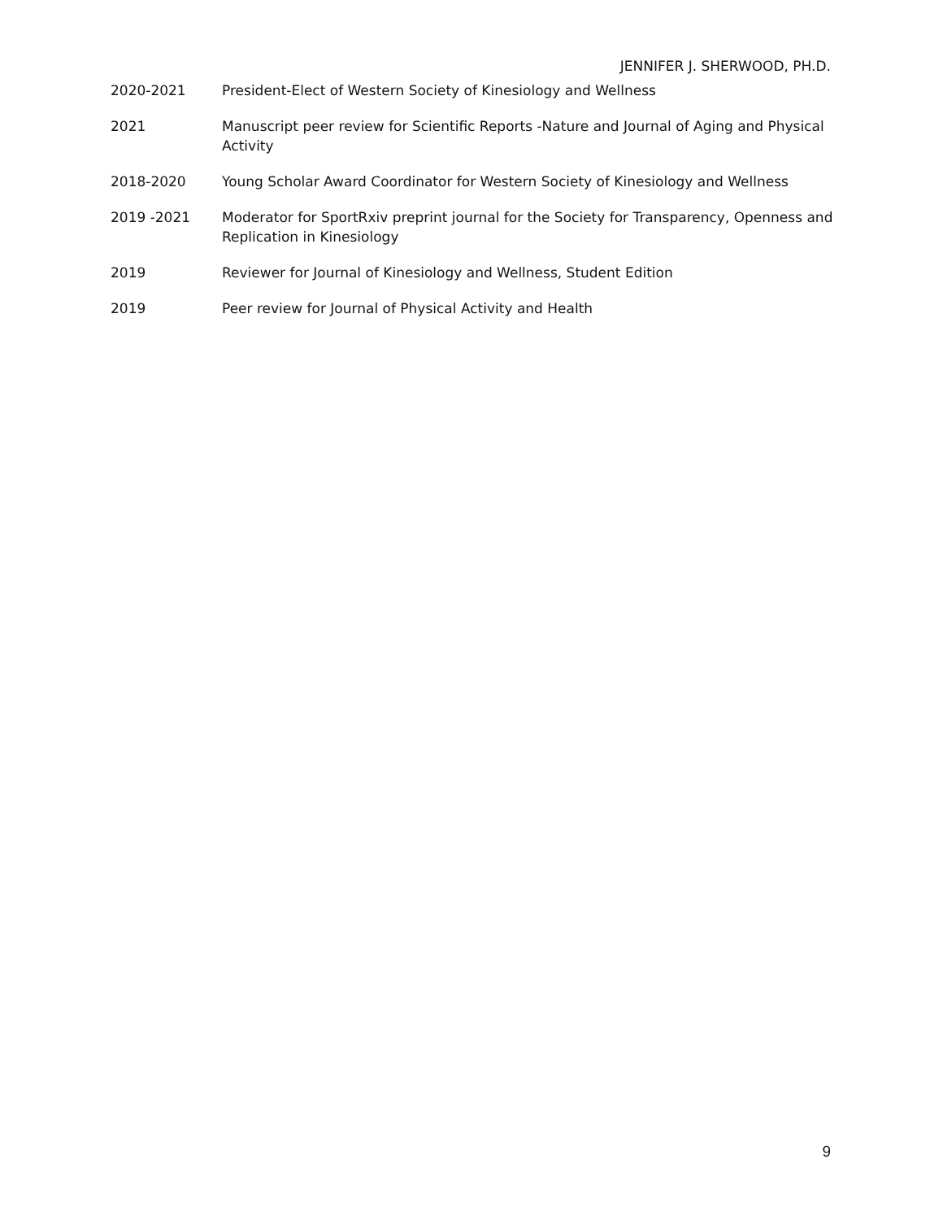JENNIFER J. SHERWOOD, PH.D.
2020-2021 President-Elect of Western Society of Kinesiology and Wellness
2021 Manuscript peer review for Scientific Reports -Nature and Journal of Aging and Physical Activity
2018-2020 Young Scholar Award Coordinator for Western Society of Kinesiology and Wellness
2019 -2021 Moderator for SportRxiv preprint journal for the Society for Transparency, Openness and Replication in Kinesiology
2019 Reviewer for Journal of Kinesiology and Wellness, Student Edition
2019 Peer review for Journal of Physical Activity and Health
9